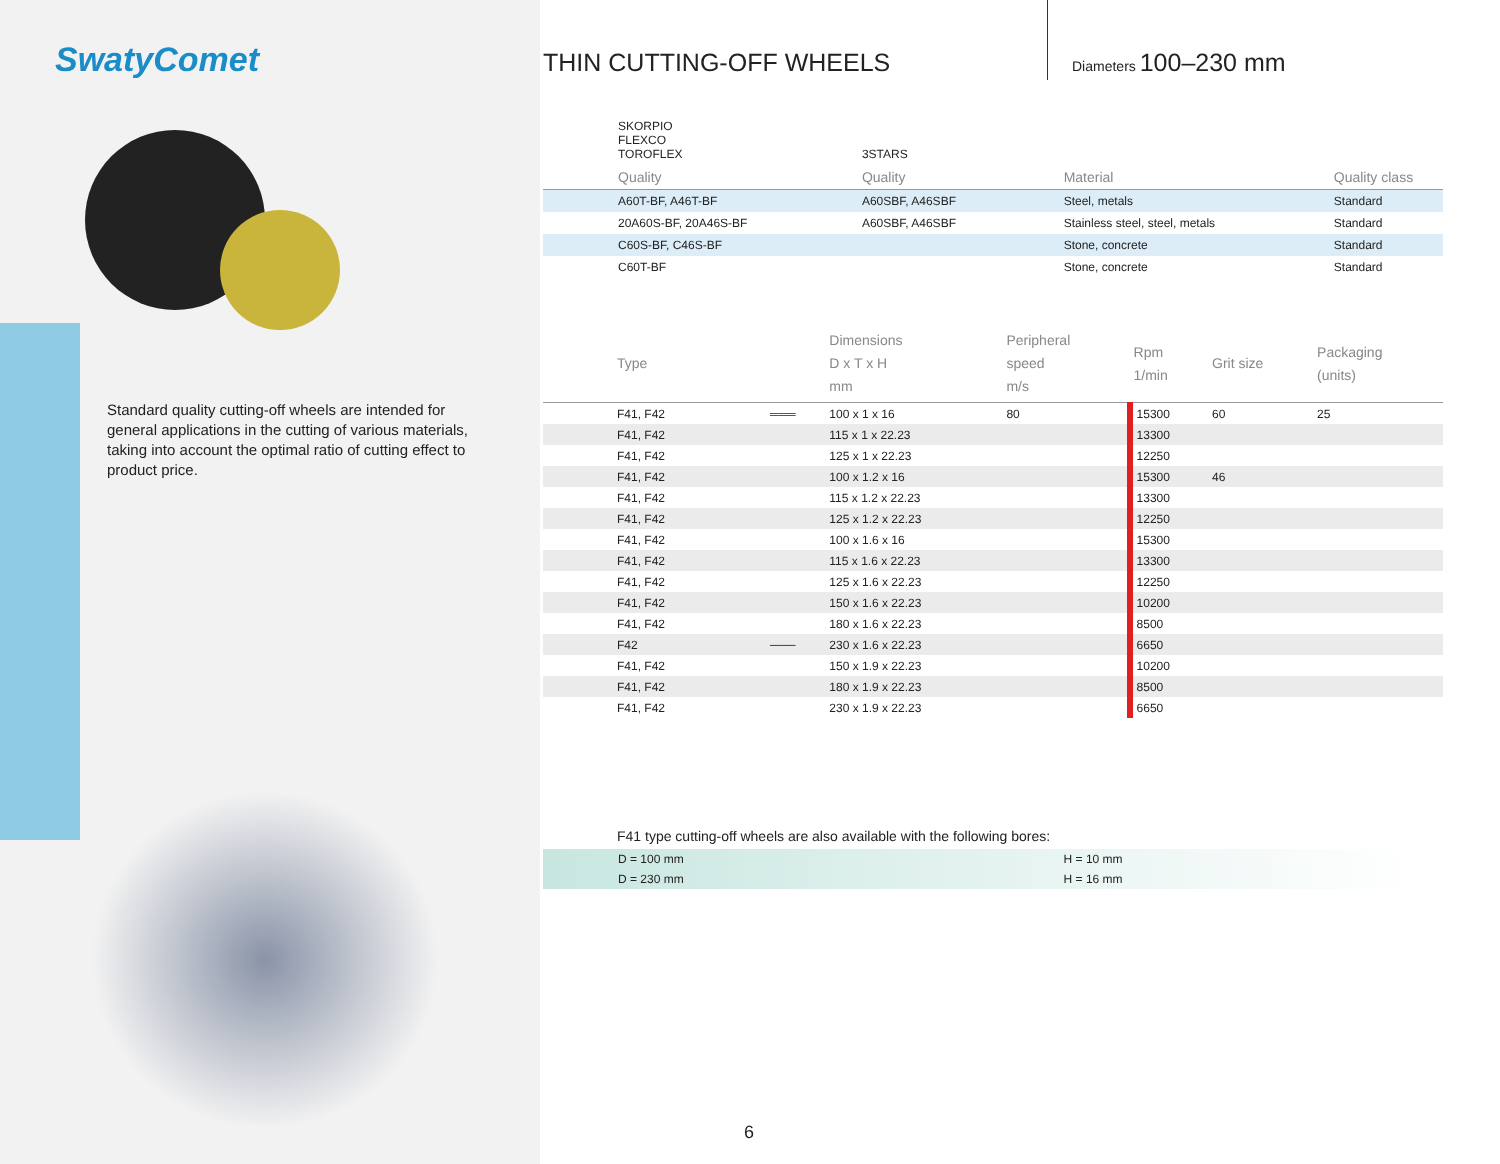SwatyComet
Standard quality cutting-off wheels are intended for general applications in the cutting of various materials, taking into account the optimal ratio of cutting effect to product price.
THIN CUTTING-OFF WHEELS Diameters 100–230 mm
| SKORPIO FLEXCO TOROFLEX | 3STARS | | |
| Quality | Quality | Material | Quality class |
| A60T-BF, A46T-BF | A60SBF, A46SBF | Steel, metals | Standard |
| 20A60S-BF, 20A46S-BF | A60SBF, A46SBF | Stainless steel, steel, metals | Standard |
| C60S-BF, C46S-BF | | Stone, concrete | Standard |
| C60T-BF | | Stone, concrete | Standard |
| Type | | Dimensions D x T x H mm | Peripheral speed m/s | Rpm 1/min | Grit size | Packaging (units) |
| --- | --- | --- | --- | --- | --- | --- |
| F41, F42 | ═══ | 100 x 1 x 16 | 80 | 15300 | 60 | 25 |
| F41, F42 | | 115 x 1 x 22.23 | | 13300 | | |
| F41, F42 | | 125 x 1 x 22.23 | | 12250 | | |
| F41, F42 | | 100 x 1.2 x 16 | | 15300 | 46 | |
| F41, F42 | | 115 x 1.2 x 22.23 | | 13300 | | |
| F41, F42 | | 125 x 1.2 x 22.23 | | 12250 | | |
| F41, F42 | | 100 x 1.6 x 16 | | 15300 | | |
| F41, F42 | | 115 x 1.6 x 22.23 | | 13300 | | |
| F41, F42 | | 125 x 1.6 x 22.23 | | 12250 | | |
| F41, F42 | | 150 x 1.6 x 22.23 | | 10200 | | |
| F41, F42 | | 180 x 1.6 x 22.23 | | 8500 | | |
| F42 | ─── | 230 x 1.6 x 22.23 | | 6650 | | |
| F41, F42 | | 150 x 1.9 x 22.23 | | 10200 | | |
| F41, F42 | | 180 x 1.9 x 22.23 | | 8500 | | |
| F41, F42 | | 230 x 1.9 x 22.23 | | 6650 | | |
F41 type cutting-off wheels are also available with the following bores:
| D = 100 mm | H = 10 mm |
| D = 230 mm | H = 16 mm |
6